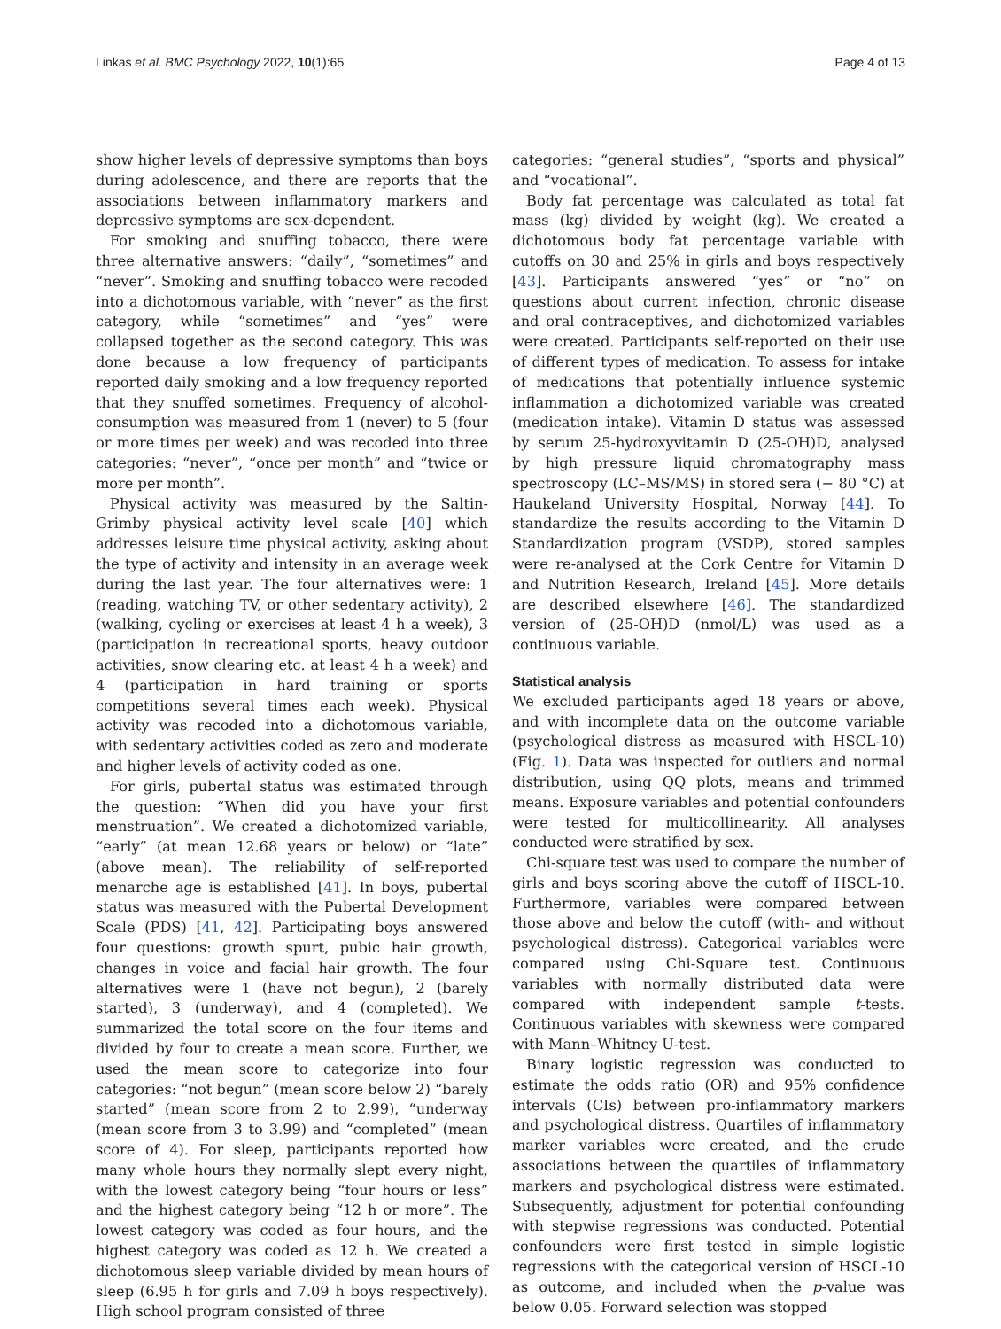Linkas et al. BMC Psychology 2022, 10(1):65 Page 4 of 13
show higher levels of depressive symptoms than boys during adolescence, and there are reports that the associations between inflammatory markers and depressive symptoms are sex-dependent.
For smoking and snuffing tobacco, there were three alternative answers: “daily”, “sometimes” and “never”. Smoking and snuffing tobacco were recoded into a dichotomous variable, with “never” as the first category, while “sometimes” and “yes” were collapsed together as the second category. This was done because a low frequency of participants reported daily smoking and a low frequency reported that they snuffed sometimes. Frequency of alcohol-consumption was measured from 1 (never) to 5 (four or more times per week) and was recoded into three categories: “never”, “once per month” and “twice or more per month”.
Physical activity was measured by the Saltin-Grimby physical activity level scale [40] which addresses leisure time physical activity, asking about the type of activity and intensity in an average week during the last year. The four alternatives were: 1 (reading, watching TV, or other sedentary activity), 2 (walking, cycling or exercises at least 4 h a week), 3 (participation in recreational sports, heavy outdoor activities, snow clearing etc. at least 4 h a week) and 4 (participation in hard training or sports competitions several times each week). Physical activity was recoded into a dichotomous variable, with sedentary activities coded as zero and moderate and higher levels of activity coded as one.
For girls, pubertal status was estimated through the question: “When did you have your first menstruation”. We created a dichotomized variable, “early” (at mean 12.68 years or below) or “late” (above mean). The reliability of self-reported menarche age is established [41]. In boys, pubertal status was measured with the Pubertal Development Scale (PDS) [41, 42]. Participating boys answered four questions: growth spurt, pubic hair growth, changes in voice and facial hair growth. The four alternatives were 1 (have not begun), 2 (barely started), 3 (underway), and 4 (completed). We summarized the total score on the four items and divided by four to create a mean score. Further, we used the mean score to categorize into four categories: “not begun” (mean score below 2) “barely started” (mean score from 2 to 2.99), “underway (mean score from 3 to 3.99) and “completed” (mean score of 4). For sleep, participants reported how many whole hours they normally slept every night, with the lowest category being “four hours or less” and the highest category being “12 h or more”. The lowest category was coded as four hours, and the highest category was coded as 12 h. We created a dichotomous sleep variable divided by mean hours of sleep (6.95 h for girls and 7.09 h boys respectively). High school program consisted of three
categories: “general studies”, “sports and physical” and “vocational”.
Body fat percentage was calculated as total fat mass (kg) divided by weight (kg). We created a dichotomous body fat percentage variable with cutoffs on 30 and 25% in girls and boys respectively [43]. Participants answered “yes” or “no” on questions about current infection, chronic disease and oral contraceptives, and dichotomized variables were created. Participants self-reported on their use of different types of medication. To assess for intake of medications that potentially influence systemic inflammation a dichotomized variable was created (medication intake). Vitamin D status was assessed by serum 25-hydroxyvitamin D (25-OH)D, analysed by high pressure liquid chromatography mass spectroscopy (LC–MS/MS) in stored sera (− 80 °C) at Haukeland University Hospital, Norway [44]. To standardize the results according to the Vitamin D Standardization program (VSDP), stored samples were re-analysed at the Cork Centre for Vitamin D and Nutrition Research, Ireland [45]. More details are described elsewhere [46]. The standardized version of (25-OH)D (nmol/L) was used as a continuous variable.
Statistical analysis
We excluded participants aged 18 years or above, and with incomplete data on the outcome variable (psychological distress as measured with HSCL-10) (Fig. 1). Data was inspected for outliers and normal distribution, using QQ plots, means and trimmed means. Exposure variables and potential confounders were tested for multicollinearity. All analyses conducted were stratified by sex.
Chi-square test was used to compare the number of girls and boys scoring above the cutoff of HSCL-10. Furthermore, variables were compared between those above and below the cutoff (with- and without psychological distress). Categorical variables were compared using Chi-Square test. Continuous variables with normally distributed data were compared with independent sample t-tests. Continuous variables with skewness were compared with Mann–Whitney U-test.
Binary logistic regression was conducted to estimate the odds ratio (OR) and 95% confidence intervals (CIs) between pro-inflammatory markers and psychological distress. Quartiles of inflammatory marker variables were created, and the crude associations between the quartiles of inflammatory markers and psychological distress were estimated. Subsequently, adjustment for potential confounding with stepwise regressions was conducted. Potential confounders were first tested in simple logistic regressions with the categorical version of HSCL-10 as outcome, and included when the p-value was below 0.05. Forward selection was stopped